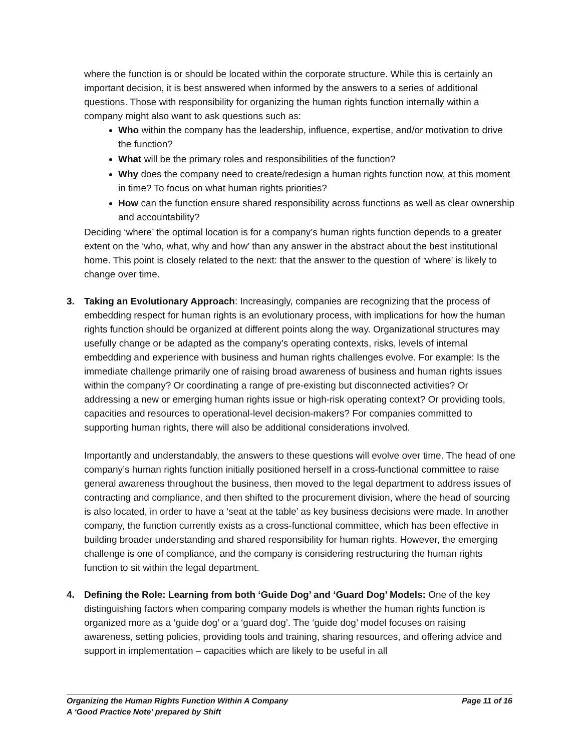where the function is or should be located within the corporate structure. While this is certainly an important decision, it is best answered when informed by the answers to a series of additional questions. Those with responsibility for organizing the human rights function internally within a company might also want to ask questions such as:
Who within the company has the leadership, influence, expertise, and/or motivation to drive the function?
What will be the primary roles and responsibilities of the function?
Why does the company need to create/redesign a human rights function now, at this moment in time? To focus on what human rights priorities?
How can the function ensure shared responsibility across functions as well as clear ownership and accountability?
Deciding ‘where’ the optimal location is for a company’s human rights function depends to a greater extent on the ‘who, what, why and how’ than any answer in the abstract about the best institutional home. This point is closely related to the next: that the answer to the question of ‘where’ is likely to change over time.
3. Taking an Evolutionary Approach: Increasingly, companies are recognizing that the process of embedding respect for human rights is an evolutionary process, with implications for how the human rights function should be organized at different points along the way. Organizational structures may usefully change or be adapted as the company’s operating contexts, risks, levels of internal embedding and experience with business and human rights challenges evolve. For example: Is the immediate challenge primarily one of raising broad awareness of business and human rights issues within the company? Or coordinating a range of pre-existing but disconnected activities? Or addressing a new or emerging human rights issue or high-risk operating context? Or providing tools, capacities and resources to operational-level decision-makers? For companies committed to supporting human rights, there will also be additional considerations involved.
Importantly and understandably, the answers to these questions will evolve over time. The head of one company’s human rights function initially positioned herself in a cross-functional committee to raise general awareness throughout the business, then moved to the legal department to address issues of contracting and compliance, and then shifted to the procurement division, where the head of sourcing is also located, in order to have a ‘seat at the table’ as key business decisions were made. In another company, the function currently exists as a cross-functional committee, which has been effective in building broader understanding and shared responsibility for human rights. However, the emerging challenge is one of compliance, and the company is considering restructuring the human rights function to sit within the legal department.
4. Defining the Role: Learning from both ‘Guide Dog’ and ‘Guard Dog’ Models: One of the key distinguishing factors when comparing company models is whether the human rights function is organized more as a ‘guide dog’ or a ‘guard dog’. The ‘guide dog’ model focuses on raising awareness, setting policies, providing tools and training, sharing resources, and offering advice and support in implementation – capacities which are likely to be useful in all
Organizing the Human Rights Function Within A Company Page 11 of 16
A ‘Good Practice Note’ prepared by Shift